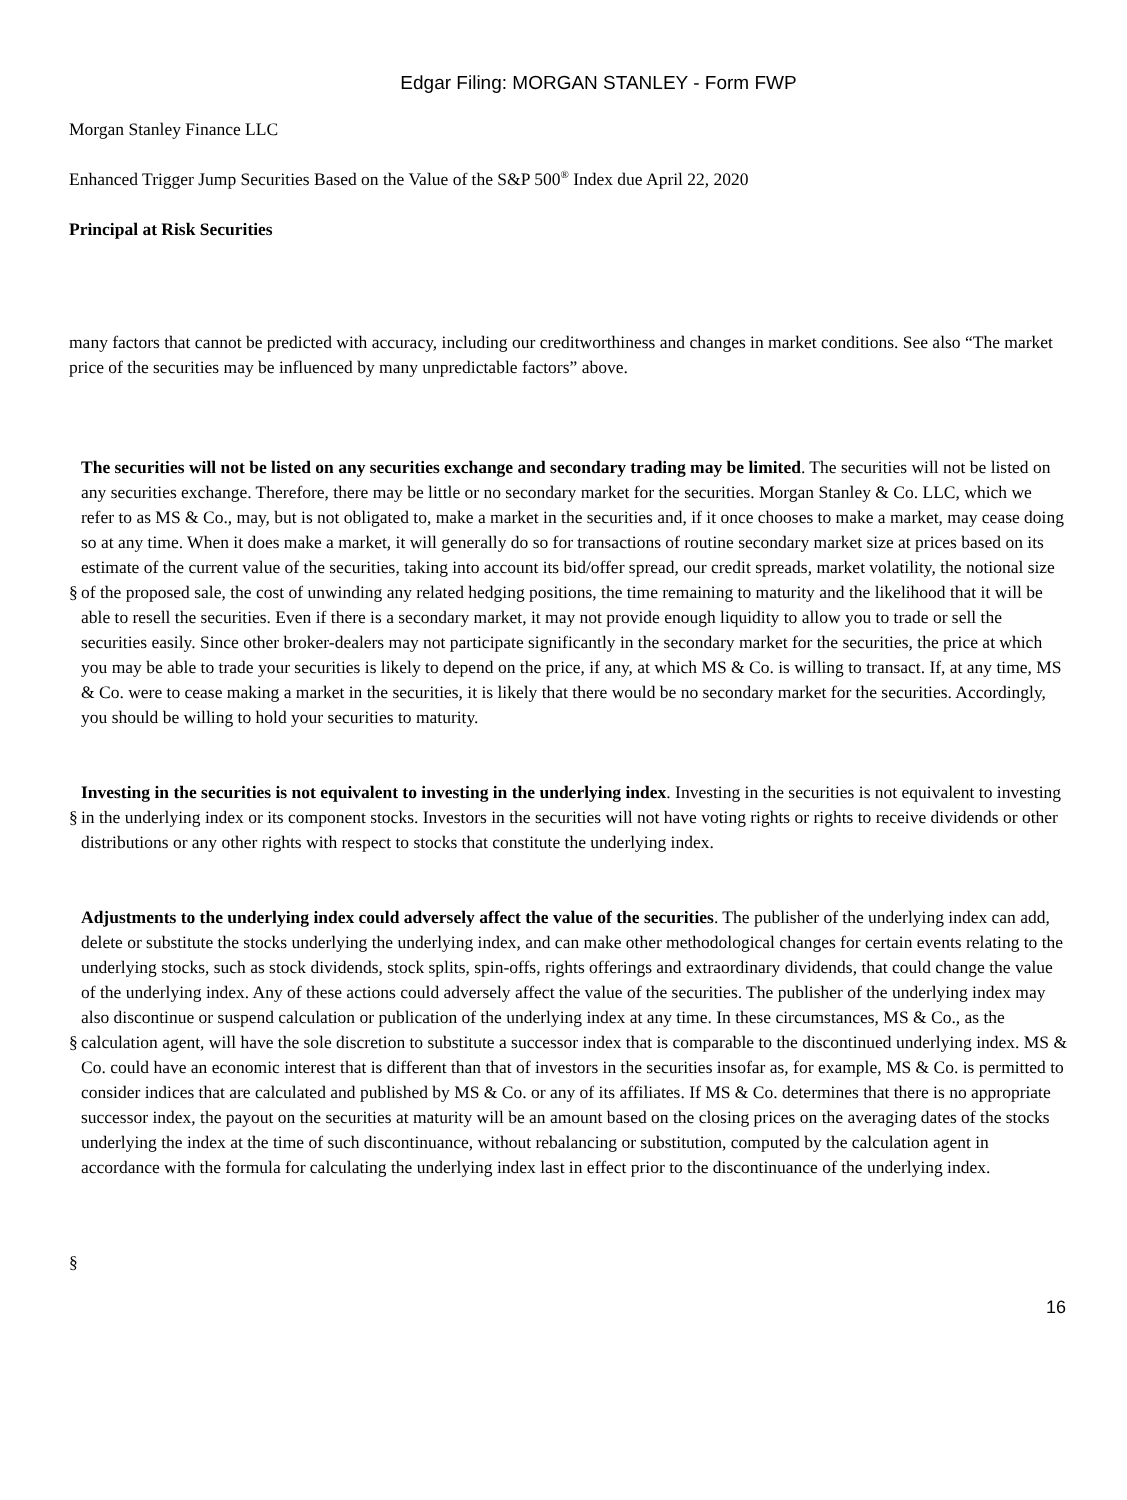Edgar Filing: MORGAN STANLEY - Form FWP
Morgan Stanley Finance LLC
Enhanced Trigger Jump Securities Based on the Value of the S&P 500<sup>®</sup> Index due April 22, 2020
Principal at Risk Securities
many factors that cannot be predicted with accuracy, including our creditworthiness and changes in market conditions. See also “The market price of the securities may be influenced by many unpredictable factors” above.
§ The securities will not be listed on any securities exchange and secondary trading may be limited. The securities will not be listed on any securities exchange. Therefore, there may be little or no secondary market for the securities. Morgan Stanley & Co. LLC, which we refer to as MS & Co., may, but is not obligated to, make a market in the securities and, if it once chooses to make a market, may cease doing so at any time. When it does make a market, it will generally do so for transactions of routine secondary market size at prices based on its estimate of the current value of the securities, taking into account its bid/offer spread, our credit spreads, market volatility, the notional size of the proposed sale, the cost of unwinding any related hedging positions, the time remaining to maturity and the likelihood that it will be able to resell the securities. Even if there is a secondary market, it may not provide enough liquidity to allow you to trade or sell the securities easily. Since other broker-dealers may not participate significantly in the secondary market for the securities, the price at which you may be able to trade your securities is likely to depend on the price, if any, at which MS & Co. is willing to transact. If, at any time, MS & Co. were to cease making a market in the securities, it is likely that there would be no secondary market for the securities. Accordingly, you should be willing to hold your securities to maturity.
§ Investing in the securities is not equivalent to investing in the underlying index. Investing in the securities is not equivalent to investing in the underlying index or its component stocks. Investors in the securities will not have voting rights or rights to receive dividends or other distributions or any other rights with respect to stocks that constitute the underlying index.
§ Adjustments to the underlying index could adversely affect the value of the securities. The publisher of the underlying index can add, delete or substitute the stocks underlying the underlying index, and can make other methodological changes for certain events relating to the underlying stocks, such as stock dividends, stock splits, spin-offs, rights offerings and extraordinary dividends, that could change the value of the underlying index. Any of these actions could adversely affect the value of the securities. The publisher of the underlying index may also discontinue or suspend calculation or publication of the underlying index at any time. In these circumstances, MS & Co., as the calculation agent, will have the sole discretion to substitute a successor index that is comparable to the discontinued underlying index. MS & Co. could have an economic interest that is different than that of investors in the securities insofar as, for example, MS & Co. is permitted to consider indices that are calculated and published by MS & Co. or any of its affiliates. If MS & Co. determines that there is no appropriate successor index, the payout on the securities at maturity will be an amount based on the closing prices on the averaging dates of the stocks underlying the index at the time of such discontinuance, without rebalancing or substitution, computed by the calculation agent in accordance with the formula for calculating the underlying index last in effect prior to the discontinuance of the underlying index.
§
16